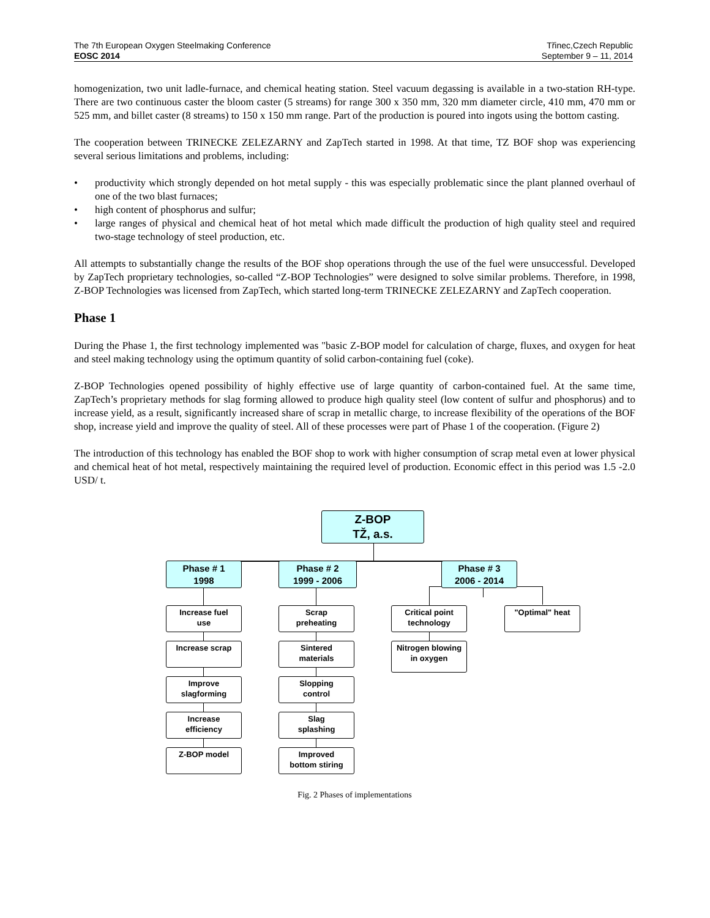The 7th European Oxygen Steelmaking Conference
EOSC 2014
Třinec,Czech Republic
September 9 – 11, 2014
homogenization, two unit ladle-furnace, and chemical heating station. Steel vacuum degassing is available in a two-station RH-type. There are two continuous caster the bloom caster (5 streams) for range 300 x 350 mm, 320 mm diameter circle, 410 mm, 470 mm or 525 mm, and billet caster (8 streams) to 150 x 150 mm range. Part of the production is poured into ingots using the bottom casting.
The cooperation between TRINECKE ZELEZARNY and ZapTech started in 1998. At that time, TZ BOF shop was experiencing several serious limitations and problems, including:
• productivity which strongly depended on hot metal supply - this was especially problematic since the plant planned overhaul of one of the two blast furnaces;
• high content of phosphorus and sulfur;
• large ranges of physical and chemical heat of hot metal which made difficult the production of high quality steel and required two-stage technology of steel production, etc.
All attempts to substantially change the results of the BOF shop operations through the use of the fuel were unsuccessful. Developed by ZapTech proprietary technologies, so-called “Z-BOP Technologies” were designed to solve similar problems. Therefore, in 1998, Z-BOP Technologies was licensed from ZapTech, which started long-term TRINECKE ZELEZARNY and ZapTech cooperation.
Phase 1
During the Phase 1, the first technology implemented was "basic Z-BOP model for calculation of charge, fluxes, and oxygen for heat and steel making technology using the optimum quantity of solid carbon-containing fuel (coke).
Z-BOP Technologies opened possibility of highly effective use of large quantity of carbon-contained fuel. At the same time, ZapTech’s proprietary methods for slag forming allowed to produce high quality steel (low content of sulfur and phosphorus) and to increase yield, as a result, significantly increased share of scrap in metallic charge, to increase flexibility of the operations of the BOF shop, increase yield and improve the quality of steel. All of these processes were part of Phase 1 of the cooperation. (Figure 2)
The introduction of this technology has enabled the BOF shop to work with higher consumption of scrap metal even at lower physical and chemical heat of hot metal, respectively maintaining the required level of production. Economic effect in this period was 1.5 -2.0 USD/ t.
Z-BOP
TŽ, a.s.
Phase # 1
1998
Phase # 2
1999 - 2006
Phase # 3
2006 - 2014
Increase fuel
use
Increase scrap
Improve
slagforming
Increase
efficiency
Z-BOP model
Scrap
preheating
Sintered
materials
Slopping
control
Slag
splashing
Improved
bottom stiring
Critical point
technology
Nitrogen blowing
in oxygen
"Optimal" heat
Fig. 2 Phases of implementations